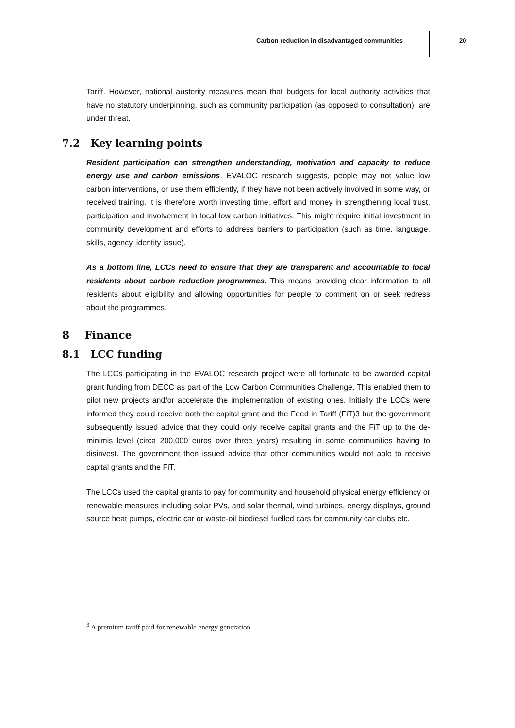Carbon reduction in disadvantaged communities 20
Tariff. However, national austerity measures mean that budgets for local authority activities that have no statutory underpinning, such as community participation (as opposed to consultation), are under threat.
7.2 Key learning points
Resident participation can strengthen understanding, motivation and capacity to reduce energy use and carbon emissions. EVALOC research suggests, people may not value low carbon interventions, or use them efficiently, if they have not been actively involved in some way, or received training. It is therefore worth investing time, effort and money in strengthening local trust, participation and involvement in local low carbon initiatives. This might require initial investment in community development and efforts to address barriers to participation (such as time, language, skills, agency, identity issue).
As a bottom line, LCCs need to ensure that they are transparent and accountable to local residents about carbon reduction programmes. This means providing clear information to all residents about eligibility and allowing opportunities for people to comment on or seek redress about the programmes.
8 Finance
8.1 LCC funding
The LCCs participating in the EVALOC research project were all fortunate to be awarded capital grant funding from DECC as part of the Low Carbon Communities Challenge. This enabled them to pilot new projects and/or accelerate the implementation of existing ones. Initially the LCCs were informed they could receive both the capital grant and the Feed in Tariff (FiT)3 but the government subsequently issued advice that they could only receive capital grants and the FiT up to the de-minimis level (circa 200,000 euros over three years) resulting in some communities having to disinvest. The government then issued advice that other communities would not able to receive capital grants and the FiT.
The LCCs used the capital grants to pay for community and household physical energy efficiency or renewable measures including solar PVs, and solar thermal, wind turbines, energy displays, ground source heat pumps, electric car or waste-oil biodiesel fuelled cars for community car clubs etc.
<sup>3</sup> A premium tariff paid for renewable energy generation